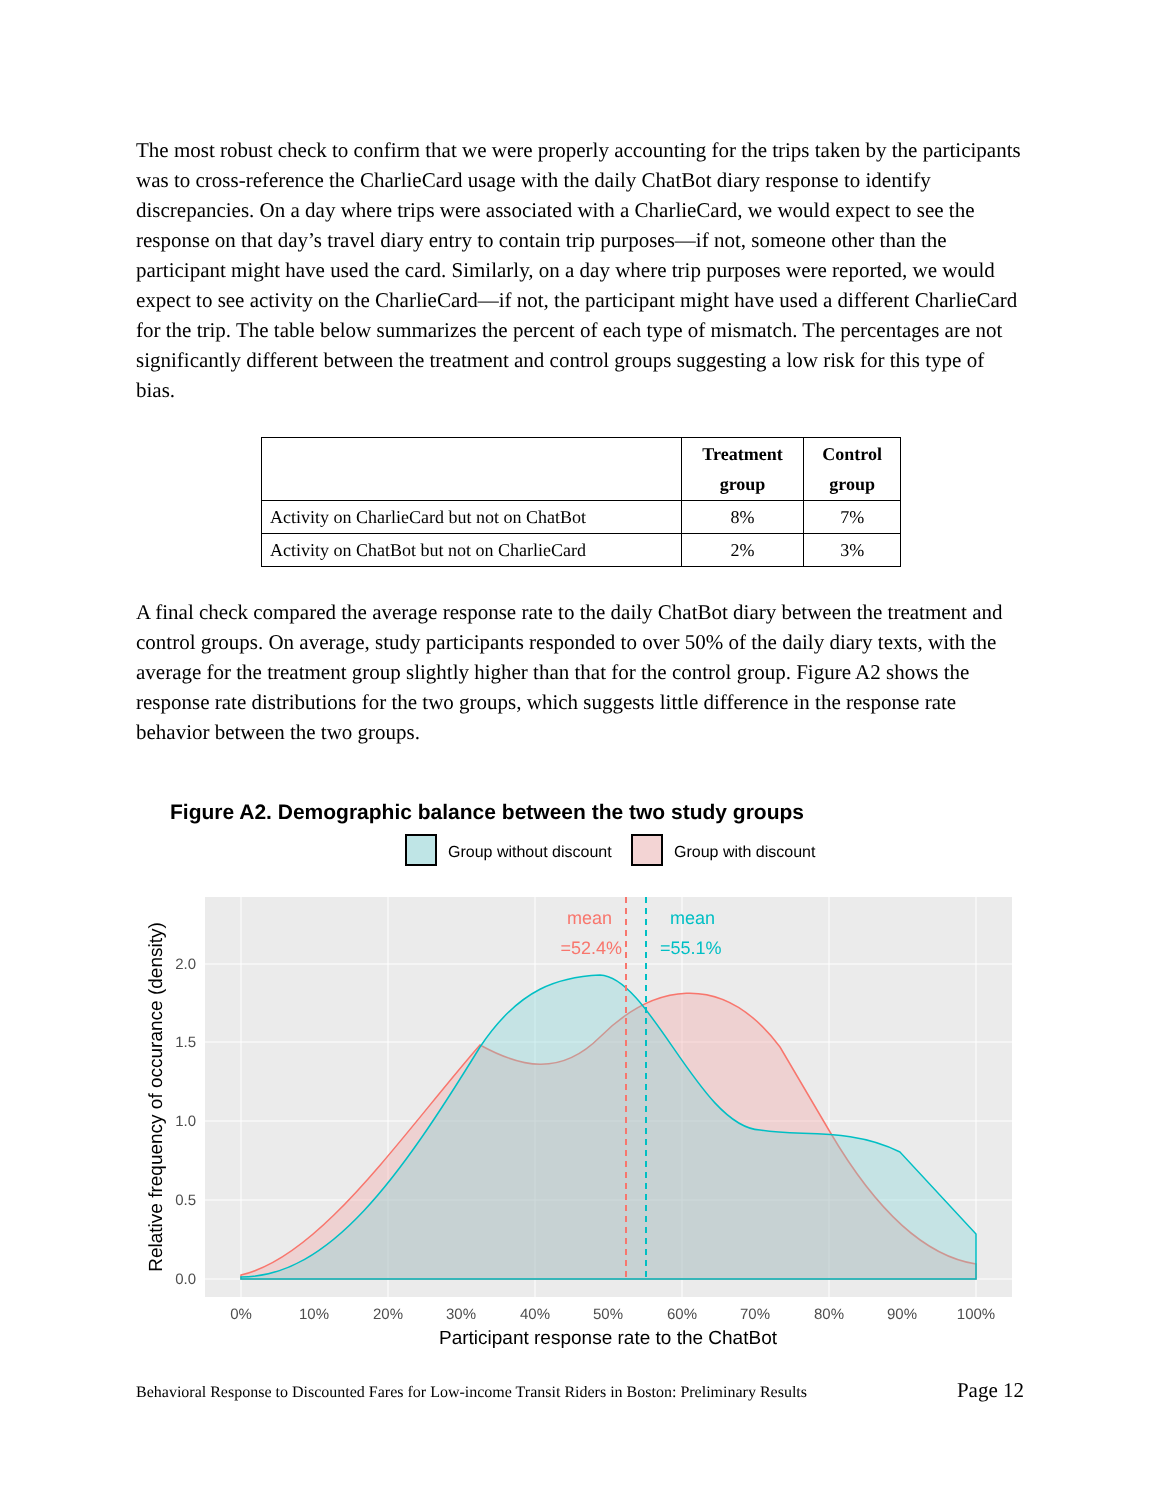The most robust check to confirm that we were properly accounting for the trips taken by the participants was to cross-reference the CharlieCard usage with the daily ChatBot diary response to identify discrepancies. On a day where trips were associated with a CharlieCard, we would expect to see the response on that day’s travel diary entry to contain trip purposes—if not, someone other than the participant might have used the card. Similarly, on a day where trip purposes were reported, we would expect to see activity on the CharlieCard—if not, the participant might have used a different CharlieCard for the trip. The table below summarizes the percent of each type of mismatch. The percentages are not significantly different between the treatment and control groups suggesting a low risk for this type of bias.
| | Treatment group | Control group |
| --- | --- | --- |
| Activity on CharlieCard but not on ChatBot | 8% | 7% |
| Activity on ChatBot but not on CharlieCard | 2% | 3% |
A final check compared the average response rate to the daily ChatBot diary between the treatment and control groups. On average, study participants responded to over 50% of the daily diary texts, with the average for the treatment group slightly higher than that for the control group. Figure A2 shows the response rate distributions for the two groups, which suggests little difference in the response rate behavior between the two groups.
Figure A2. Demographic balance between the two study groups
Group without discount
Group with discount
mean
=52.4%
mean
=55.1%
0.0
0.5
1.0
1.5
2.0
0%
10%
20%
30%
40%
50%
60%
70%
80%
90%
100%
Participant response rate to the ChatBot
Relative frequency of occurance (density)
Behavioral Response to Discounted Fares for Low-income Transit Riders in Boston: Preliminary Results Page 12